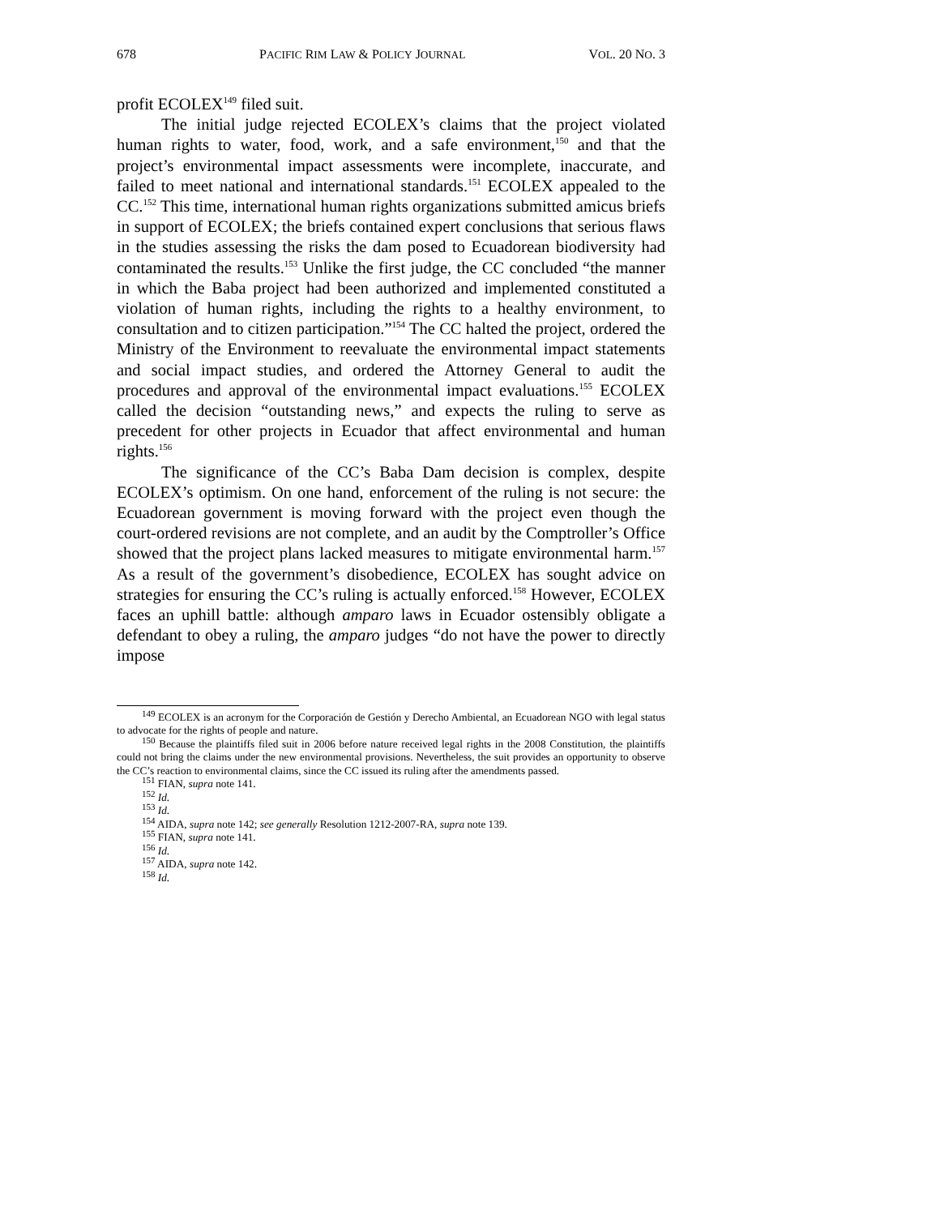678 PACIFIC RIM LAW & POLICY JOURNAL VOL. 20 NO. 3
profit ECOLEX<sup>149</sup> filed suit.
The initial judge rejected ECOLEX’s claims that the project violated human rights to water, food, work, and a safe environment,<sup>150</sup> and that the project’s environmental impact assessments were incomplete, inaccurate, and failed to meet national and international standards.<sup>151</sup> ECOLEX appealed to the CC.<sup>152</sup> This time, international human rights organizations submitted amicus briefs in support of ECOLEX; the briefs contained expert conclusions that serious flaws in the studies assessing the risks the dam posed to Ecuadorean biodiversity had contaminated the results.<sup>153</sup> Unlike the first judge, the CC concluded “the manner in which the Baba project had been authorized and implemented constituted a violation of human rights, including the rights to a healthy environment, to consultation and to citizen participation.”<sup>154</sup> The CC halted the project, ordered the Ministry of the Environment to reevaluate the environmental impact statements and social impact studies, and ordered the Attorney General to audit the procedures and approval of the environmental impact evaluations.<sup>155</sup> ECOLEX called the decision “outstanding news,” and expects the ruling to serve as precedent for other projects in Ecuador that affect environmental and human rights.<sup>156</sup>
The significance of the CC’s Baba Dam decision is complex, despite ECOLEX’s optimism. On one hand, enforcement of the ruling is not secure: the Ecuadorean government is moving forward with the project even though the court-ordered revisions are not complete, and an audit by the Comptroller’s Office showed that the project plans lacked measures to mitigate environmental harm.<sup>157</sup> As a result of the government’s disobedience, ECOLEX has sought advice on strategies for ensuring the CC’s ruling is actually enforced.<sup>158</sup> However, ECOLEX faces an uphill battle: although amparo laws in Ecuador ostensibly obligate a defendant to obey a ruling, the amparo judges “do not have the power to directly impose
<sup>149</sup> ECOLEX is an acronym for the Corporación de Gestión y Derecho Ambiental, an Ecuadorean NGO with legal status to advocate for the rights of people and nature.
<sup>150</sup> Because the plaintiffs filed suit in 2006 before nature received legal rights in the 2008 Constitution, the plaintiffs could not bring the claims under the new environmental provisions. Nevertheless, the suit provides an opportunity to observe the CC’s reaction to environmental claims, since the CC issued its ruling after the amendments passed.
<sup>151</sup> FIAN, supra note 141.
<sup>152</sup> Id.
<sup>153</sup> Id.
<sup>154</sup> AIDA, supra note 142; see generally Resolution 1212-2007-RA, supra note 139.
<sup>155</sup> FIAN, supra note 141.
<sup>156</sup> Id.
<sup>157</sup> AIDA, supra note 142.
<sup>158</sup> Id.